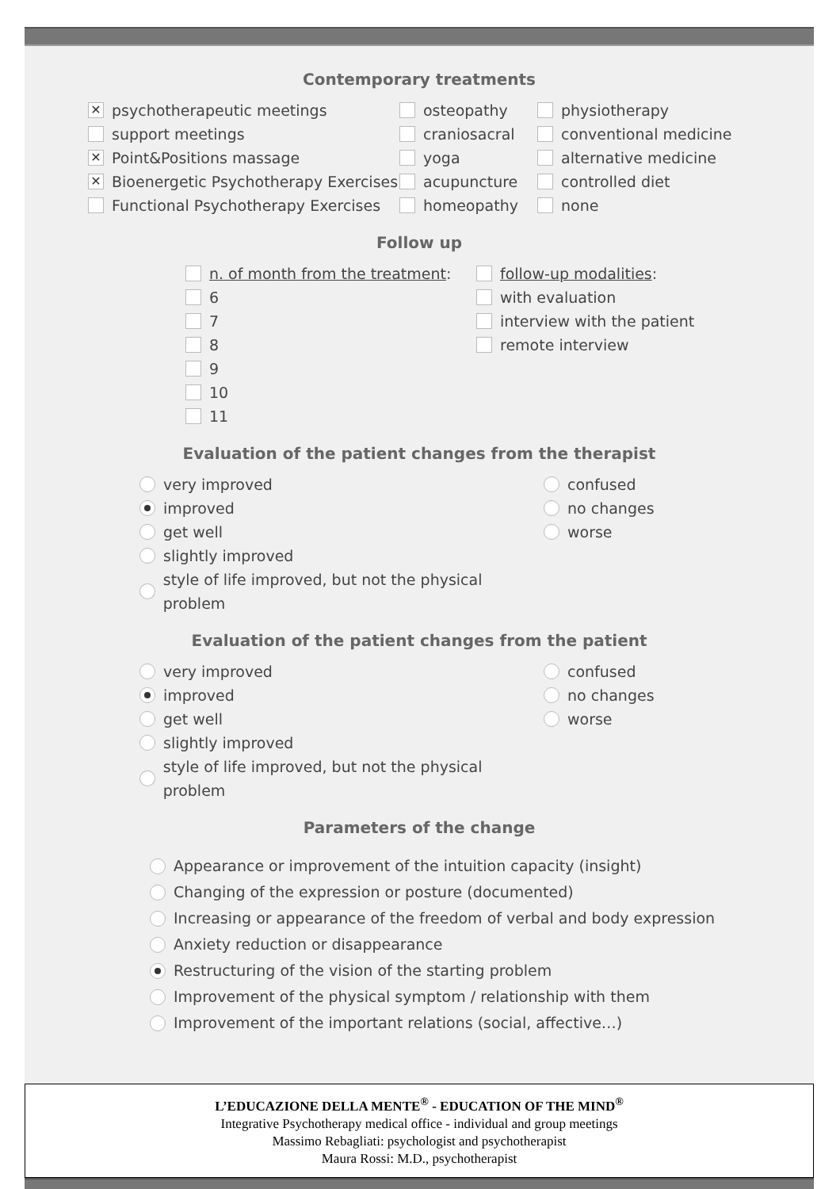Contemporary treatments
✕ psychotherapeutic meetings
support meetings
✕ Point&Positions massage
✕ Bioenergetic Psychotherapy Exercises
Functional Psychotherapy Exercises
osteopathy
craniosacral
yoga
acupuncture
homeopathy
physiotherapy
conventional medicine
alternative medicine
controlled diet
none
Follow up
n. of month from the treatment:
6
7
8
9
10
11
follow-up modalities:
with evaluation
interview with the patient
remote interview
Evaluation of the patient changes from the therapist
very improved
improved
get well
slightly improved
style of life improved, but not the physical problem
confused
no changes
worse
Evaluation of the patient changes from the patient
very improved
improved
get well
slightly improved
style of life improved, but not the physical problem
confused
no changes
worse
Parameters of the change
Appearance or improvement of the intuition capacity (insight)
Changing of the expression or posture (documented)
Increasing or appearance of the freedom of verbal and body expression
Anxiety reduction or disappearance
Restructuring of the vision of the starting problem
Improvement of the physical symptom / relationship with them
Improvement of the important relations (social, affective…)
L’EDUCAZIONE DELLA MENTE<sup>®</sup> - EDUCATION OF THE MIND<sup>®</sup>
Integrative Psychotherapy medical office - individual and group meetings
Massimo Rebagliati: psychologist and psychotherapist
Maura Rossi: M.D., psychotherapist